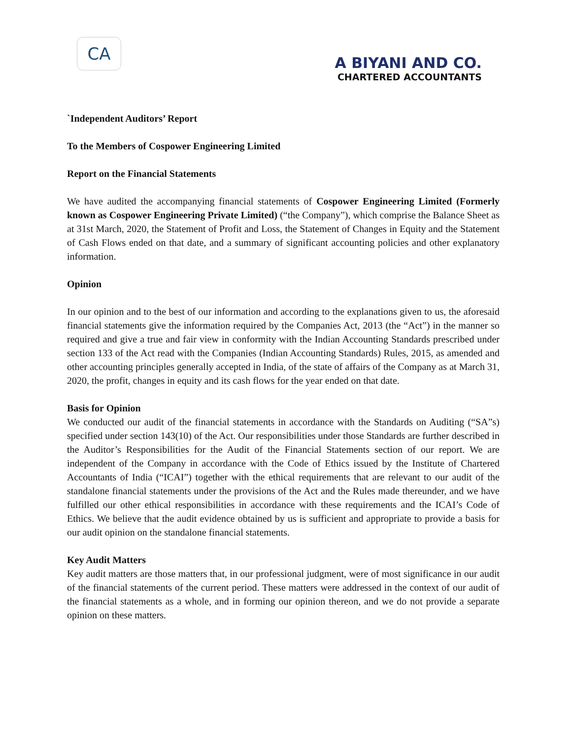CA
A BIYANI AND CO.
CHARTERED ACCOUNTANTS
`Independent Auditors’ Report
To the Members of Cospower Engineering Limited
Report on the Financial Statements
We have audited the accompanying financial statements of Cospower Engineering Limited (Formerly known as Cospower Engineering Private Limited) (“the Company”), which comprise the Balance Sheet as at 31st March, 2020, the Statement of Profit and Loss, the Statement of Changes in Equity and the Statement of Cash Flows ended on that date, and a summary of significant accounting policies and other explanatory information.
Opinion
In our opinion and to the best of our information and according to the explanations given to us, the aforesaid financial statements give the information required by the Companies Act, 2013 (the “Act”) in the manner so required and give a true and fair view in conformity with the Indian Accounting Standards prescribed under section 133 of the Act read with the Companies (Indian Accounting Standards) Rules, 2015, as amended and other accounting principles generally accepted in India, of the state of affairs of the Company as at March 31, 2020, the profit, changes in equity and its cash flows for the year ended on that date.
Basis for Opinion
We conducted our audit of the financial statements in accordance with the Standards on Auditing (“SA”s) specified under section 143(10) of the Act. Our responsibilities under those Standards are further described in the Auditor’s Responsibilities for the Audit of the Financial Statements section of our report. We are independent of the Company in accordance with the Code of Ethics issued by the Institute of Chartered Accountants of India (“ICAI”) together with the ethical requirements that are relevant to our audit of the standalone financial statements under the provisions of the Act and the Rules made thereunder, and we have fulfilled our other ethical responsibilities in accordance with these requirements and the ICAI’s Code of Ethics. We believe that the audit evidence obtained by us is sufficient and appropriate to provide a basis for our audit opinion on the standalone financial statements.
Key Audit Matters
Key audit matters are those matters that, in our professional judgment, were of most significance in our audit of the financial statements of the current period. These matters were addressed in the context of our audit of the financial statements as a whole, and in forming our opinion thereon, and we do not provide a separate opinion on these matters.